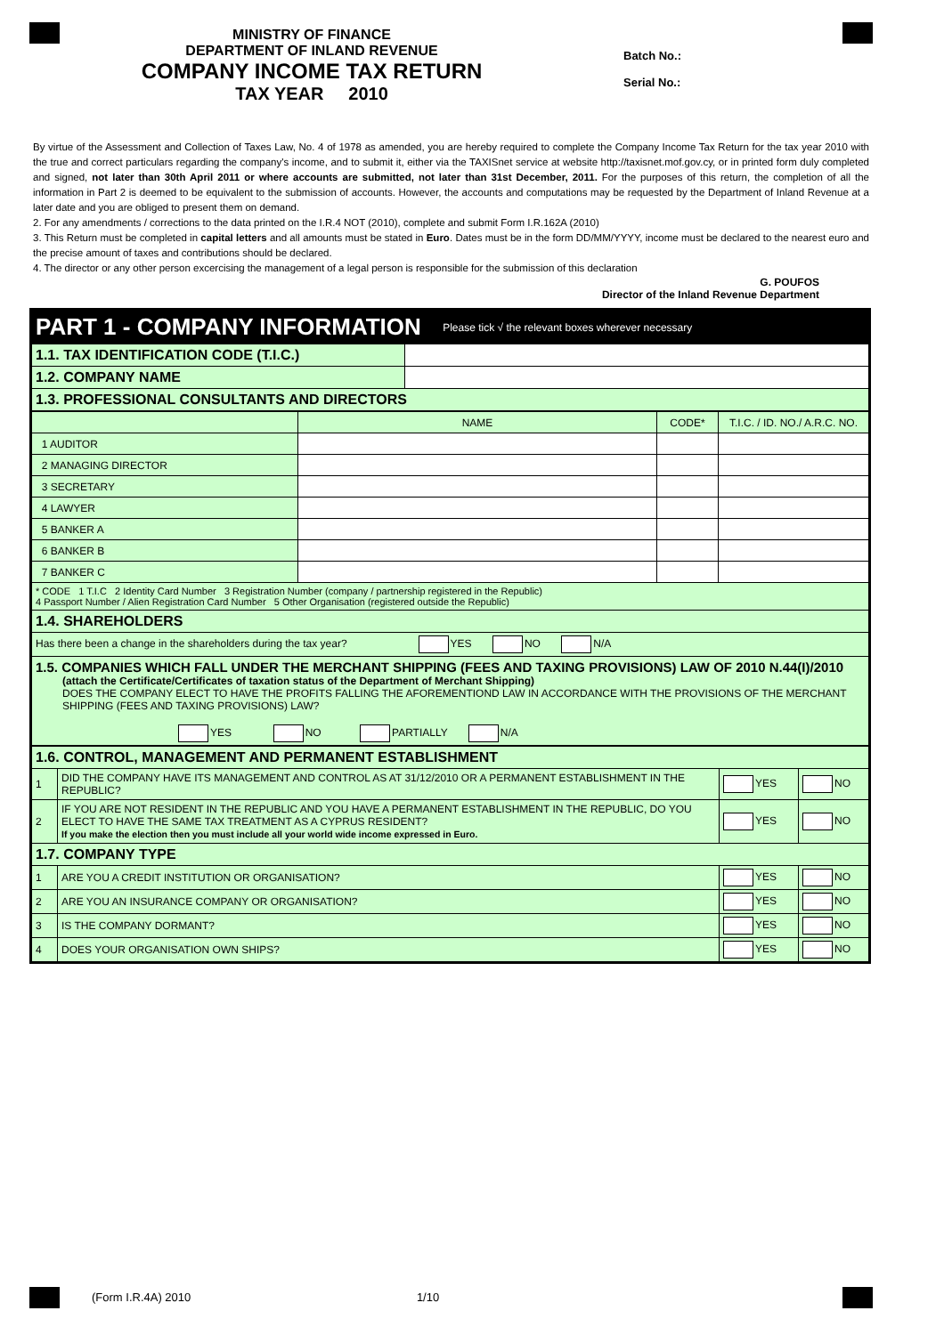MINISTRY OF FINANCE
DEPARTMENT OF INLAND REVENUE
COMPANY INCOME TAX RETURN
TAX YEAR 2010
Batch No.:
Serial No.:
By virtue of the Assessment and Collection of Taxes Law, No. 4 of 1978 as amended, you are hereby required to complete the Company Income Tax Return for the tax year 2010 with the true and correct particulars regarding the company's income, and to submit it, either via the TAXISnet service at website http://taxisnet.mof.gov.cy, or in printed form duly completed and signed, not later than 30th April 2011 or where accounts are submitted, not later than 31st December, 2011. For the purposes of this return, the completion of all the information in Part 2 is deemed to be equivalent to the submission of accounts. However, the accounts and computations may be requested by the Department of Inland Revenue at a later date and you are obliged to present them on demand.
2. For any amendments / corrections to the data printed on the I.R.4 NOT (2010), complete and submit Form I.R.162A (2010)
3. This Return must be completed in capital letters and all amounts must be stated in Euro. Dates must be in the form DD/MM/YYYY, income must be declared to the nearest euro and the precise amount of taxes and contributions should be declared.
4. The director or any other person excercising the management of a legal person is responsible for the submission of this declaration
G. POUFOS
Director of the Inland Revenue Department
| PART 1 - COMPANY INFORMATION | | Please tick √ the relevant boxes wherever necessary |
| 1.1. TAX IDENTIFICATION CODE (T.I.C.) | | |
| 1.2. COMPANY NAME | | |
| 1.3. PROFESSIONAL CONSULTANTS AND DIRECTORS | | |
| | NAME | CODE* | T.I.C. / ID. NO./ A.R.C. NO. |
| 1 AUDITOR | | | |
| 2 MANAGING DIRECTOR | | | |
| 3 SECRETARY | | | |
| 4 LAWYER | | | |
| 5 BANKER A | | | |
| 6 BANKER B | | | |
| 7 BANKER C | | | |
| * CODE 1 T.I.C 2 Identity Card Number 3 Registration Number (company / partnership registered in the Republic) 4 Passport Number / Alien Registration Card Number 5 Other Organisation (registered outside the Republic) | | | |
| 1.4. SHAREHOLDERS | | | |
| Has there been a change in the shareholders during the tax year? YES NO N/A | | | |
| 1.5. COMPANIES WHICH FALL UNDER THE MERCHANT SHIPPING (FEES AND TAXING PROVISIONS) LAW OF 2010 N.44(I)/2010 (attach the Certificate/Certificates of taxation status of the Department of Merchant Shipping) DOES THE COMPANY ELECT TO HAVE THE PROFITS FALLING THE AFOREMENTIOND LAW IN ACCORDANCE WITH THE PROVISIONS OF THE MERCHANT SHIPPING (FEES AND TAXING PROVISIONS) LAW? YES NO PARTIALLY N/A | | | |
| 1.6. CONTROL, MANAGEMENT AND PERMANENT ESTABLISHMENT | | | |
| 1 | DID THE COMPANY HAVE ITS MANAGEMENT AND CONTROL AS AT 31/12/2010 OR A PERMANENT ESTABLISHMENT IN THE REPUBLIC? | YES | NO |
| 2 | IF YOU ARE NOT RESIDENT IN THE REPUBLIC AND YOU HAVE A PERMANENT ESTABLISHMENT IN THE REPUBLIC, DO YOU ELECT TO HAVE THE SAME TAX TREATMENT AS A CYPRUS RESIDENT? If you make the election then you must include all your world wide income expressed in Euro. | YES | NO |
| 1.7. COMPANY TYPE | | | |
| 1 | ARE YOU A CREDIT INSTITUTION OR ORGANISATION? | YES | NO |
| 2 | ARE YOU AN INSURANCE COMPANY OR ORGANISATION? | YES | NO |
| 3 | IS THE COMPANY DORMANT? | YES | NO |
| 4 | DOES YOUR ORGANISATION OWN SHIPS? | YES | NO |
(Form I.R.4A) 2010 1/10